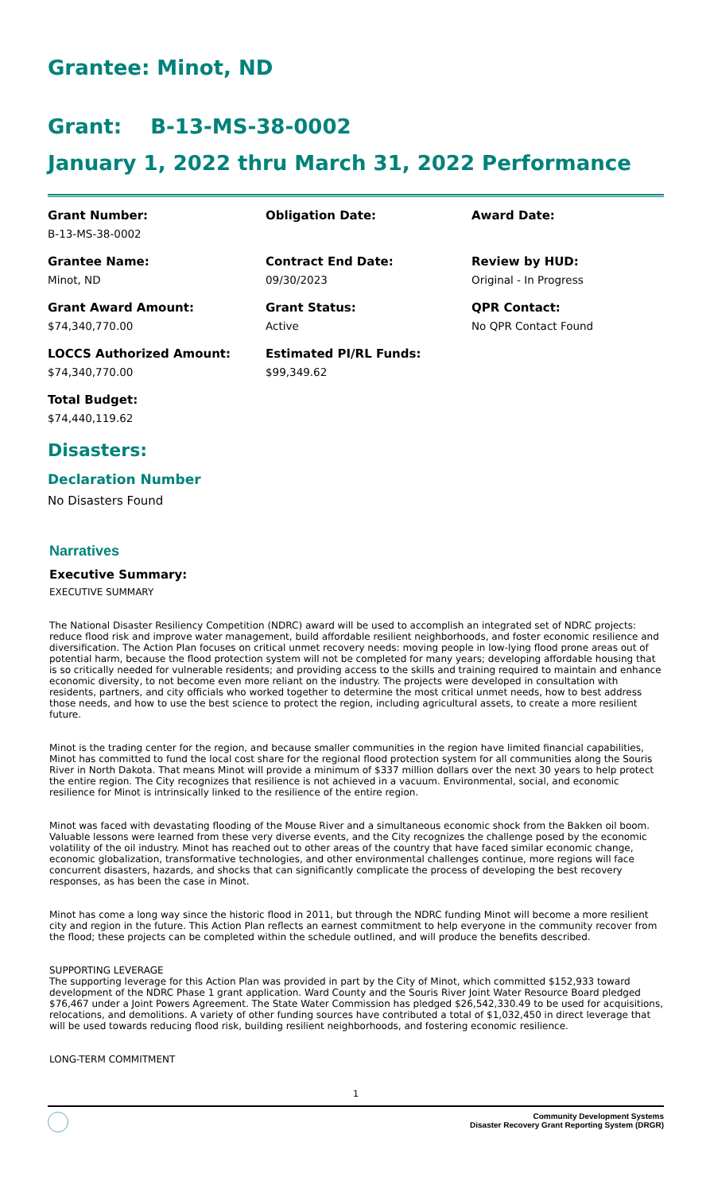Grantee: Minot, ND
Grant: B-13-MS-38-0002
January 1, 2022 thru March 31, 2022 Performance
Grant Number:
B-13-MS-38-0002
Obligation Date:
Award Date:
Grantee Name:
Minot, ND
Contract End Date:
09/30/2023
Review by HUD:
Original - In Progress
Grant Award Amount:
$74,340,770.00
Grant Status:
Active
QPR Contact:
No QPR Contact Found
LOCCS Authorized Amount:
$74,340,770.00
Estimated PI/RL Funds:
$99,349.62
Total Budget:
$74,440,119.62
Disasters:
Declaration Number
No Disasters Found
Narratives
Executive Summary:
EXECUTIVE SUMMARY
The National Disaster Resiliency Competition (NDRC) award will be used to accomplish an integrated set of NDRC projects: reduce flood risk and improve water management, build affordable resilient neighborhoods, and foster economic resilience and diversification. The Action Plan focuses on critical unmet recovery needs: moving people in low-lying flood prone areas out of potential harm, because the flood protection system will not be completed for many years; developing affordable housing that is so critically needed for vulnerable residents; and providing access to the skills and training required to maintain and enhance economic diversity, to not become even more reliant on the industry. The projects were developed in consultation with residents, partners, and city officials who worked together to determine the most critical unmet needs, how to best address those needs, and how to use the best science to protect the region, including agricultural assets, to create a more resilient future.
Minot is the trading center for the region, and because smaller communities in the region have limited financial capabilities, Minot has committed to fund the local cost share for the regional flood protection system for all communities along the Souris River in North Dakota. That means Minot will provide a minimum of $337 million dollars over the next 30 years to help protect the entire region. The City recognizes that resilience is not achieved in a vacuum. Environmental, social, and economic resilience for Minot is intrinsically linked to the resilience of the entire region.
Minot was faced with devastating flooding of the Mouse River and a simultaneous economic shock from the Bakken oil boom. Valuable lessons were learned from these very diverse events, and the City recognizes the challenge posed by the economic volatility of the oil industry. Minot has reached out to other areas of the country that have faced similar economic change, economic globalization, transformative technologies, and other environmental challenges continue, more regions will face concurrent disasters, hazards, and shocks that can significantly complicate the process of developing the best recovery responses, as has been the case in Minot.
Minot has come a long way since the historic flood in 2011, but through the NDRC funding Minot will become a more resilient city and region in the future. This Action Plan reflects an earnest commitment to help everyone in the community recover from the flood; these projects can be completed within the schedule outlined, and will produce the benefits described.
SUPPORTING LEVERAGE
The supporting leverage for this Action Plan was provided in part by the City of Minot, which committed $152,933 toward development of the NDRC Phase 1 grant application. Ward County and the Souris River Joint Water Resource Board pledged $76,467 under a Joint Powers Agreement. The State Water Commission has pledged $26,542,330.49 to be used for acquisitions, relocations, and demolitions. A variety of other funding sources have contributed a total of $1,032,450 in direct leverage that will be used towards reducing flood risk, building resilient neighborhoods, and fostering economic resilience.
LONG-TERM COMMITMENT
1
Community Development Systems
Disaster Recovery Grant Reporting System (DRGR)